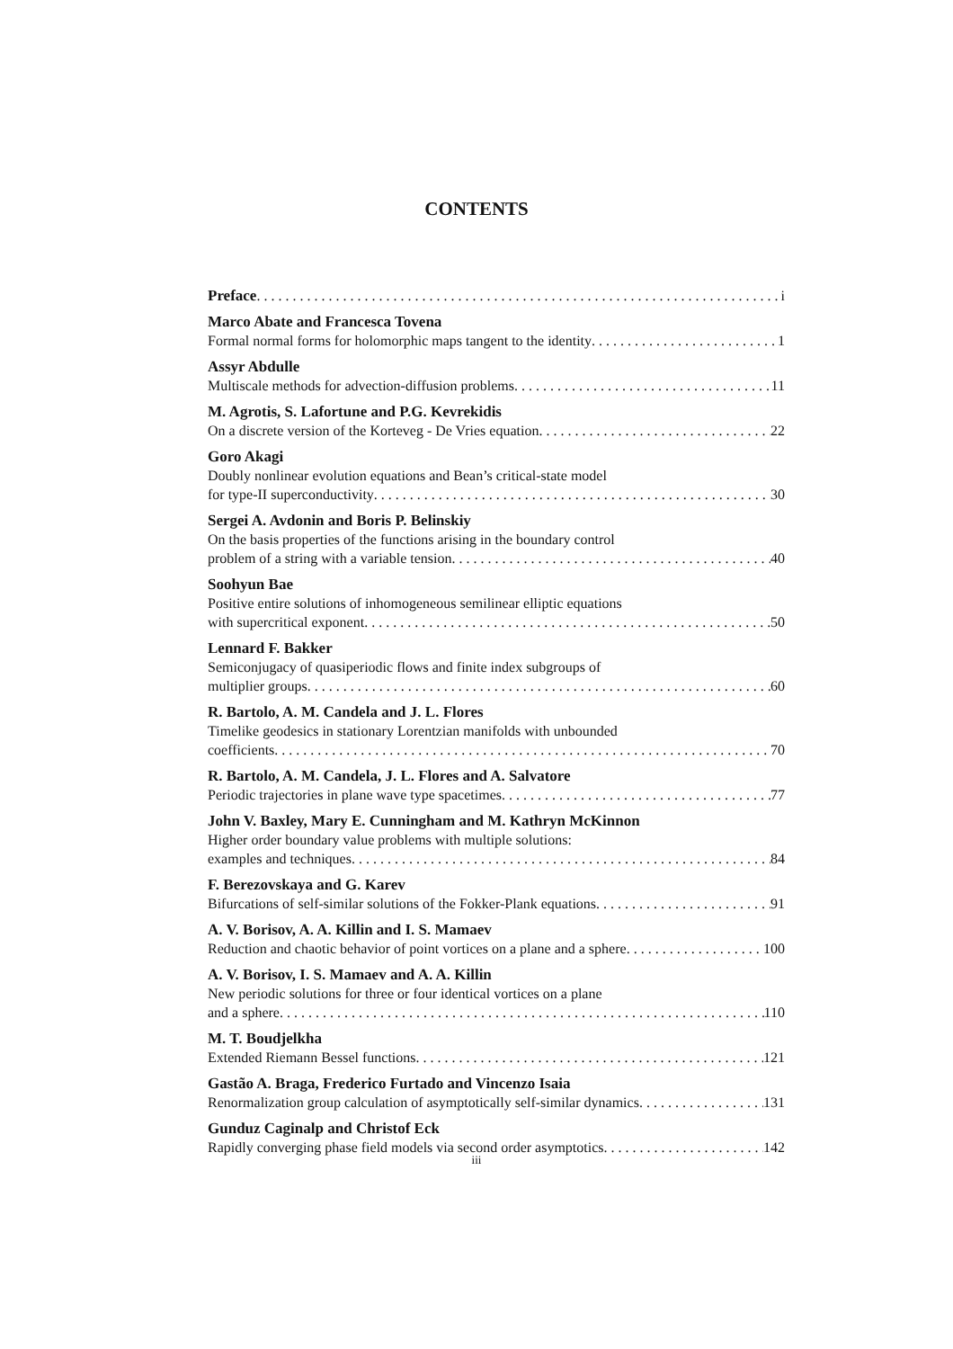CONTENTS
Preface i
Marco Abate and Francesca Tovena
Formal normal forms for holomorphic maps tangent to the identity 1
Assyr Abdulle
Multiscale methods for advection-diffusion problems 11
M. Agrotis, S. Lafortune and P.G. Kevrekidis
On a discrete version of the Korteveg - De Vries equation 22
Goro Akagi
Doubly nonlinear evolution equations and Bean’s critical-state model
for type-II superconductivity 30
Sergei A. Avdonin and Boris P. Belinskiy
On the basis properties of the functions arising in the boundary control
problem of a string with a variable tension 40
Soohyun Bae
Positive entire solutions of inhomogeneous semilinear elliptic equations
with supercritical exponent 50
Lennard F. Bakker
Semiconjugacy of quasiperiodic flows and finite index subgroups of
multiplier groups 60
R. Bartolo, A. M. Candela and J. L. Flores
Timelike geodesics in stationary Lorentzian manifolds with unbounded
coefficients 70
R. Bartolo, A. M. Candela, J. L. Flores and A. Salvatore
Periodic trajectories in plane wave type spacetimes 77
John V. Baxley, Mary E. Cunningham and M. Kathryn McKinnon
Higher order boundary value problems with multiple solutions:
examples and techniques 84
F. Berezovskaya and G. Karev
Bifurcations of self-similar solutions of the Fokker-Plank equations 91
A. V. Borisov, A. A. Killin and I. S. Mamaev
Reduction and chaotic behavior of point vortices on a plane and a sphere 100
A. V. Borisov, I. S. Mamaev and A. A. Killin
New periodic solutions for three or four identical vortices on a plane
and a sphere 110
M. T. Boudjelkha
Extended Riemann Bessel functions 121
Gastão A. Braga, Frederico Furtado and Vincenzo Isaia
Renormalization group calculation of asymptotically self-similar dynamics 131
Gunduz Caginalp and Christof Eck
Rapidly converging phase field models via second order asymptotics 142
iii